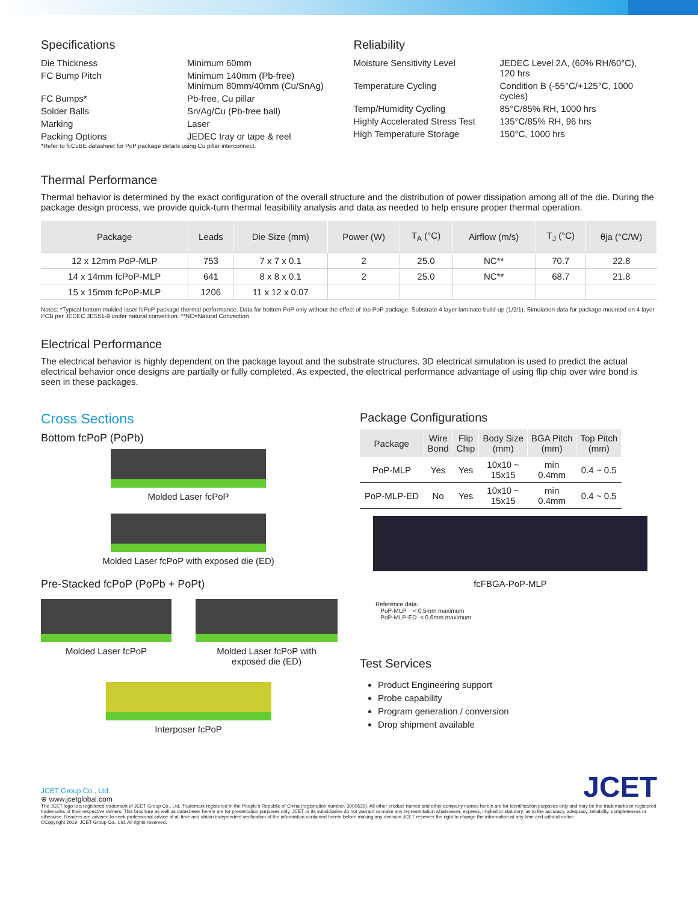Specifications
| Die Thickness | Minimum 60mm |
| FC Bump Pitch | Minimum 140mm (Pb-free) Minimum 80mm/40mm (Cu/SnAg) |
| FC Bumps* | Pb-free, Cu pillar |
| Solder Balls | Sn/Ag/Cu (Pb-free ball) |
| Marking | Laser |
| Packing Options | JEDEC tray or tape & reel |
*Refer to fcCuBE datasheet for PoP package details using Cu pillar interconnect.
Reliability
| Moisture Sensitivity Level | JEDEC Level 2A, (60% RH/60°C), 120 hrs |
| Temperature Cycling | Condition B (-55°C/+125°C, 1000 cycles) |
| Temp/Humidity Cycling | 85°C/85% RH, 1000 hrs |
| Highly Accelerated Stress Test | 135°C/85% RH, 96 hrs |
| High Temperature Storage | 150°C, 1000 hrs |
Thermal Performance
Thermal behavior is determined by the exact configuration of the overall structure and the distribution of power dissipation among all of the die. During the package design process, we provide quick-turn thermal feasibility analysis and data as needed to help ensure proper thermal operation.
| Package | Leads | Die Size (mm) | Power (W) | T<sub>A</sub> (°C) | Airflow (m/s) | T<sub>J</sub> (°C) | θja (°C/W) |
| --- | --- | --- | --- | --- | --- | --- | --- |
| 12 x 12mm PoP-MLP | 753 | 7 x 7 x 0.1 | 2 | 25.0 | NC** | 70.7 | 22.8 |
| 14 x 14mm fcPoP-MLP | 641 | 8 x 8 x 0.1 | 2 | 25.0 | NC** | 68.7 | 21.8 |
| 15 x 15mm fcPoP-MLP | 1206 | 11 x 12 x 0.07 | | | | | |
Notes: *Typical bottom molded laser fcPoP package thermal performance. Data for bottom PoP only without the effect of top PoP package. Substrate 4 layer laminate build-up (1/2/1). Simulation data for package mounted on 4 layer PCB per JEDEC JES51-9 under natural convection. **NC=Natural Convection
Electrical Performance
The electrical behavior is highly dependent on the package layout and the substrate structures. 3D electrical simulation is used to predict the actual electrical behavior once designs are partially or fully completed. As expected, the electrical performance advantage of using flip chip over wire bond is seen in these packages.
Cross Sections
Bottom fcPoP (PoPb)
Molded Laser fcPoP
Molded Laser fcPoP with exposed die (ED)
Pre-Stacked fcPoP (PoPb + PoPt)
Molded Laser fcPoP Molded Laser fcPoP with
exposed die (ED)
Interposer fcPoP
Package Configurations
| Package | Wire Bond | Flip Chip | Body Size (mm) | BGA Pitch (mm) | Top Pitch (mm) |
| --- | --- | --- | --- | --- | --- |
| PoP-MLP | Yes | Yes | 10x10 ~ 15x15 | min 0.4mm | 0.4 ~ 0.5 |
| PoP-MLP-ED | No | Yes | 10x10 ~ 15x15 | min 0.4mm | 0.4 ~ 0.5 |
fcFBGA-PoP-MLP
Reference data:
PoP-MLP < 0.5mm maximum
PoP-MLP-ED < 0.6mm maximum
Test Services
Product Engineering support
Probe capability
Program generation / conversion
Drop shipment available
JCET Group Co., Ltd.
⊕ www.jcetglobal.com
JCET
The JCET logo is a registered trademark of JCET Group Co., Ltd. Trademark registered in the People's Republic of China (registration number: 3000529). All other product names and other company names herein are for identification purposes only and may be the trademarks or registered trademarks of their respective owners. This brochure as well as datasheets herein are for presentation purposes only, JCET or its subsidiaries do not warrant or make any representation whatsoever, express, implied or statutory, as to the accuracy, adequacy, reliability, completeness or otherwise. Readers are advised to seek professional advice at all time and obtain independent verification of the information contained herein before making any decision.JCET reserves the right to change the information at any time and without notice.
©Copyright 2019. JCET Group Co., Ltd. All rights reserved.